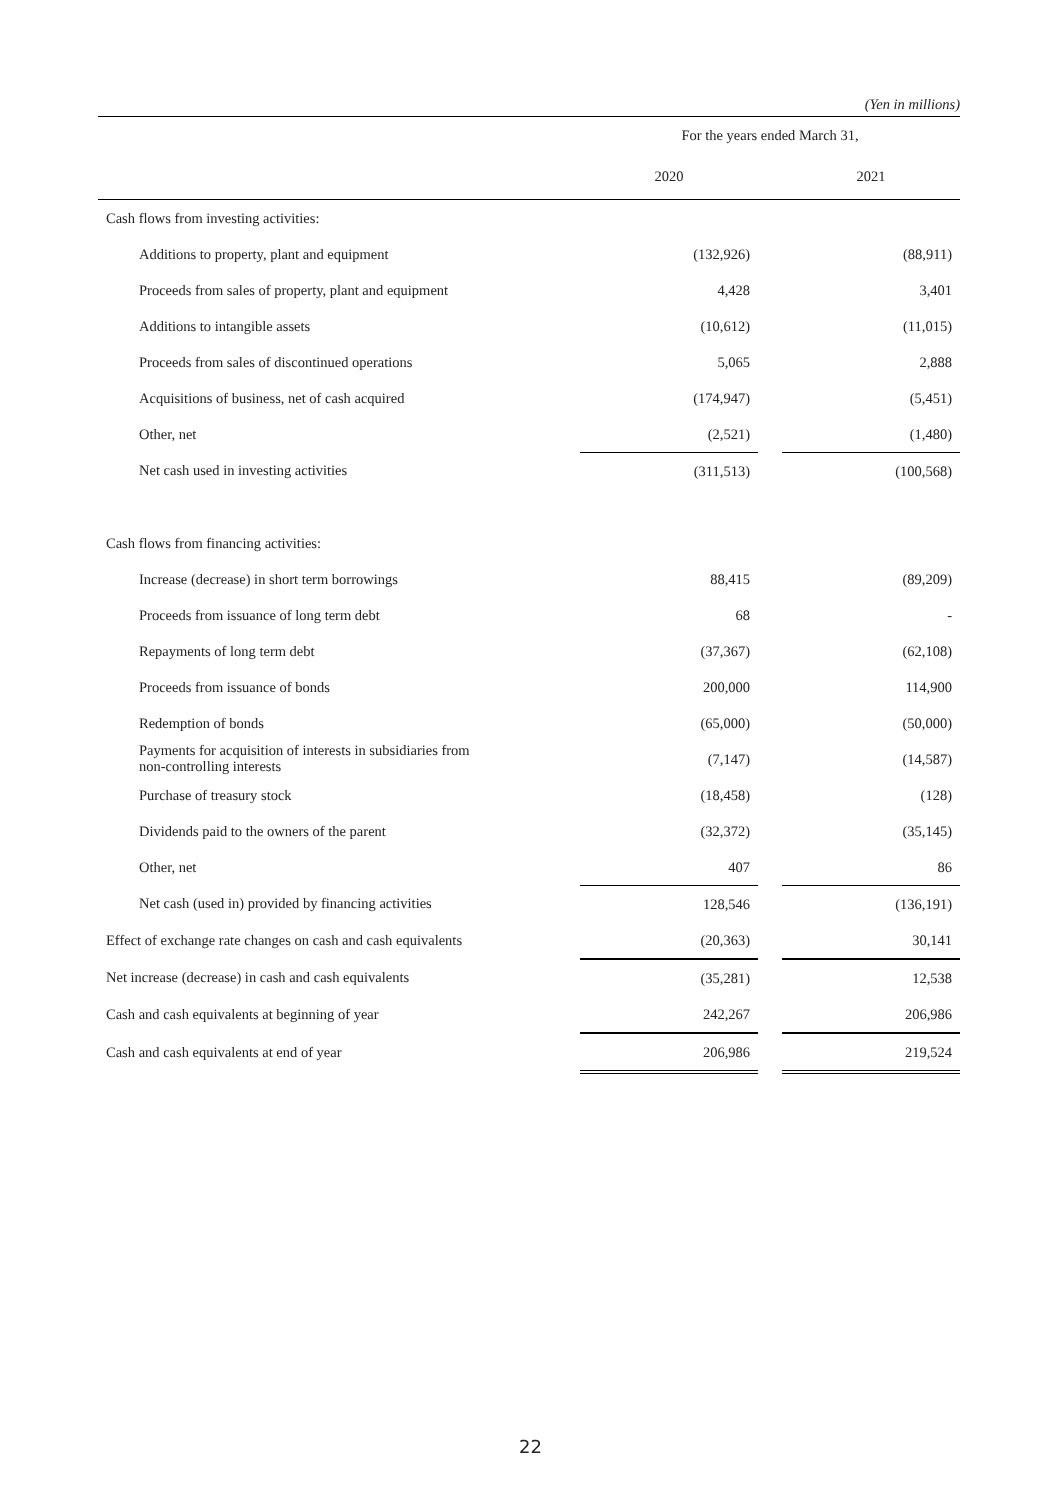(Yen in millions)
| | For the years ended March 31, | | |
| --- | --- | --- | --- |
| | 2020 | | 2021 |
| Cash flows from investing activities: | | | |
| Additions to property, plant and equipment | (132,926) | | (88,911) |
| Proceeds from sales of property, plant and equipment | 4,428 | | 3,401 |
| Additions to intangible assets | (10,612) | | (11,015) |
| Proceeds from sales of discontinued operations | 5,065 | | 2,888 |
| Acquisitions of business, net of cash acquired | (174,947) | | (5,451) |
| Other, net | (2,521) | | (1,480) |
| Net cash used in investing activities | (311,513) | | (100,568) |
| Cash flows from financing activities: | | | |
| Increase (decrease) in short term borrowings | 88,415 | | (89,209) |
| Proceeds from issuance of long term debt | 68 | | - |
| Repayments of long term debt | (37,367) | | (62,108) |
| Proceeds from issuance of bonds | 200,000 | | 114,900 |
| Redemption of bonds | (65,000) | | (50,000) |
| Payments for acquisition of interests in subsidiaries from non-controlling interests | (7,147) | | (14,587) |
| Purchase of treasury stock | (18,458) | | (128) |
| Dividends paid to the owners of the parent | (32,372) | | (35,145) |
| Other, net | 407 | | 86 |
| Net cash (used in) provided by financing activities | 128,546 | | (136,191) |
| Effect of exchange rate changes on cash and cash equivalents | (20,363) | | 30,141 |
| Net increase (decrease) in cash and cash equivalents | (35,281) | | 12,538 |
| Cash and cash equivalents at beginning of year | 242,267 | | 206,986 |
| Cash and cash equivalents at end of year | 206,986 | | 219,524 |
22